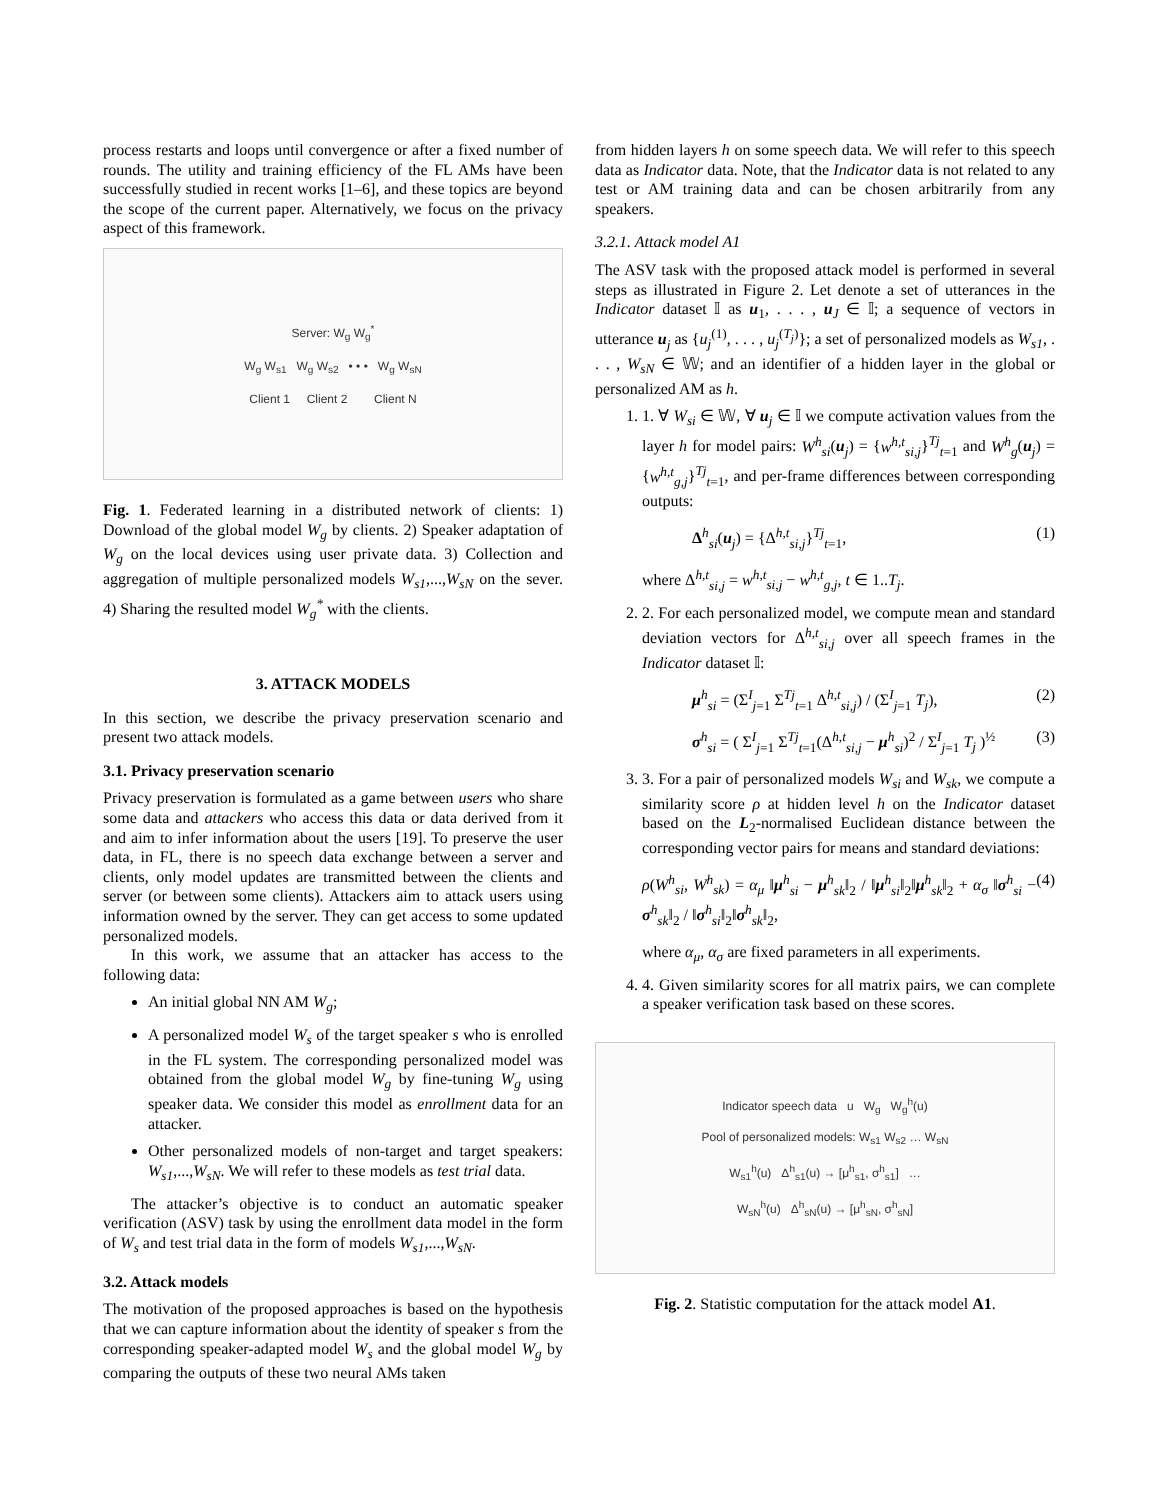process restarts and loops until convergence or after a fixed number of rounds. The utility and training efficiency of the FL AMs have been successfully studied in recent works [1–6], and these topics are beyond the scope of the current paper. Alternatively, we focus on the privacy aspect of this framework.
Server: W<sub>g</sub> W<sub>g</sub><sup>*</sup>
W<sub>g</sub> W<sub>s1</sub> W<sub>g</sub> W<sub>s2</sub> • • • W<sub>g</sub> W<sub>sN</sub>
Client 1 Client 2 Client N
Fig. 1. Federated learning in a distributed network of clients: 1) Download of the global model W<sub>g</sub> by clients. 2) Speaker adaptation of W<sub>g</sub> on the local devices using user private data. 3) Collection and aggregation of multiple personalized models W<sub>s1</sub>,...,W<sub>sN</sub> on the sever. 4) Sharing the resulted model W<sub>g</sub><sup>*</sup> with the clients.
3. ATTACK MODELS
In this section, we describe the privacy preservation scenario and present two attack models.
3.1. Privacy preservation scenario
Privacy preservation is formulated as a game between users who share some data and attackers who access this data or data derived from it and aim to infer information about the users [19]. To preserve the user data, in FL, there is no speech data exchange between a server and clients, only model updates are transmitted between the clients and server (or between some clients). Attackers aim to attack users using information owned by the server. They can get access to some updated personalized models.
In this work, we assume that an attacker has access to the following data:
An initial global NN AM W<sub>g</sub>;
A personalized model W<sub>s</sub> of the target speaker s who is enrolled in the FL system. The corresponding personalized model was obtained from the global model W<sub>g</sub> by fine-tuning W<sub>g</sub> using speaker data. We consider this model as enrollment data for an attacker.
Other personalized models of non-target and target speakers: W<sub>s1</sub>,...,W<sub>sN</sub>. We will refer to these models as test trial data.
The attacker’s objective is to conduct an automatic speaker verification (ASV) task by using the enrollment data model in the form of W<sub>s</sub> and test trial data in the form of models W<sub>s1</sub>,...,W<sub>sN</sub>.
3.2. Attack models
The motivation of the proposed approaches is based on the hypothesis that we can capture information about the identity of speaker s from the corresponding speaker-adapted model W<sub>s</sub> and the global model W<sub>g</sub> by comparing the outputs of these two neural AMs taken
from hidden layers h on some speech data. We will refer to this speech data as Indicator data. Note, that the Indicator data is not related to any test or AM training data and can be chosen arbitrarily from any speakers.
3.2.1. Attack model A1
The ASV task with the proposed attack model is performed in several steps as illustrated in Figure 2. Let denote a set of utterances in the Indicator dataset 𝕀 as u<sub>1</sub>, . . . , u<sub>J</sub> ∈ 𝕀; a sequence of vectors in utterance u<sub>j</sub> as {u<sub>j</sub><sup>(1)</sup>, . . . , u<sub>j</sub><sup>(T<sub>j</sub>)</sup>}; a set of personalized models as W<sub>s1</sub>, . . . , W<sub>sN</sub> ∈ 𝕎; and an identifier of a hidden layer in the global or personalized AM as h.
1. 1. ∀ W<sub>si</sub> ∈ 𝕎, ∀ u<sub>j</sub> ∈ 𝕀 we compute activation values from the layer h for model pairs: W<sup>h</sup><sub>si</sub>(u<sub>j</sub>) = {w<sup>h,t</sup><sub>si,j</sub>}<sup>Tj</sup><sub>t=1</sub> and W<sup>h</sup><sub>g</sub>(u<sub>j</sub>) = {w<sup>h,t</sup><sub>g,j</sub>}<sup>Tj</sup><sub>t=1</sub>, and per-frame differences between corresponding outputs:
Δ<sup>h</sup><sub>si</sub>(u<sub>j</sub>) = {Δ<sup>h,t</sup><sub>si,j</sub>}<sup>Tj</sup><sub>t=1</sub>, (1)
where Δ<sup>h,t</sup><sub>si,j</sub> = w<sup>h,t</sup><sub>si,j</sub> − w<sup>h,t</sup><sub>g,j</sub>, t ∈ 1..T<sub>j</sub>.
2. 2. For each personalized model, we compute mean and standard deviation vectors for Δ<sup>h,t</sup><sub>si,j</sub> over all speech frames in the Indicator dataset 𝕀:
μ<sup>h</sup><sub>si</sub> = (Σ<sup>I</sup><sub>j=1</sub> Σ<sup>Tj</sup><sub>t=1</sub> Δ<sup>h,t</sup><sub>si,j</sub>) / (Σ<sup>I</sup><sub>j=1</sub> T<sub>j</sub>), (2)
σ<sup>h</sup><sub>si</sub> = ( Σ<sup>I</sup><sub>j=1</sub> Σ<sup>Tj</sup><sub>t=1</sub>(Δ<sup>h,t</sup><sub>si,j</sub> − μ<sup>h</sup><sub>si</sub>)<sup>2</sup> / Σ<sup>I</sup><sub>j=1</sub> T<sub>j</sub> )<sup>½</sup> (3)
3. 3. For a pair of personalized models W<sub>si</sub> and W<sub>sk</sub>, we compute a similarity score ρ at hidden level h on the Indicator dataset based on the L<sub>2</sub>-normalised Euclidean distance between the corresponding vector pairs for means and standard deviations:
ρ(W<sup>h</sup><sub>si</sub>, W<sup>h</sup><sub>sk</sub>) = α<sub>μ</sub> ‖μ<sup>h</sup><sub>si</sub> − μ<sup>h</sup><sub>sk</sub>‖<sub>2</sub> / ‖μ<sup>h</sup><sub>si</sub>‖<sub>2</sub>‖μ<sup>h</sup><sub>sk</sub>‖<sub>2</sub> + α<sub>σ</sub> ‖σ<sup>h</sup><sub>si</sub> − σ<sup>h</sup><sub>sk</sub>‖<sub>2</sub> / ‖σ<sup>h</sup><sub>si</sub>‖<sub>2</sub>‖σ<sup>h</sup><sub>sk</sub>‖<sub>2</sub>, (4)
where α<sub>μ</sub>, α<sub>σ</sub> are fixed parameters in all experiments.
4. 4. Given similarity scores for all matrix pairs, we can complete a speaker verification task based on these scores.
Indicator speech data u W<sub>g</sub> W<sub>g</sub><sup>h</sup>(u)
Pool of personalized models: W<sub>s1</sub> W<sub>s2</sub> … W<sub>sN</sub>
W<sub>s1</sub><sup>h</sup>(u) Δ<sup>h</sup><sub>s1</sub>(u) → [μ<sup>h</sup><sub>s1</sub>, σ<sup>h</sup><sub>s1</sub>] …
W<sub>sN</sub><sup>h</sup>(u) Δ<sup>h</sup><sub>sN</sub>(u) → [μ<sup>h</sup><sub>sN</sub>, σ<sup>h</sup><sub>sN</sub>]
Fig. 2. Statistic computation for the attack model A1.